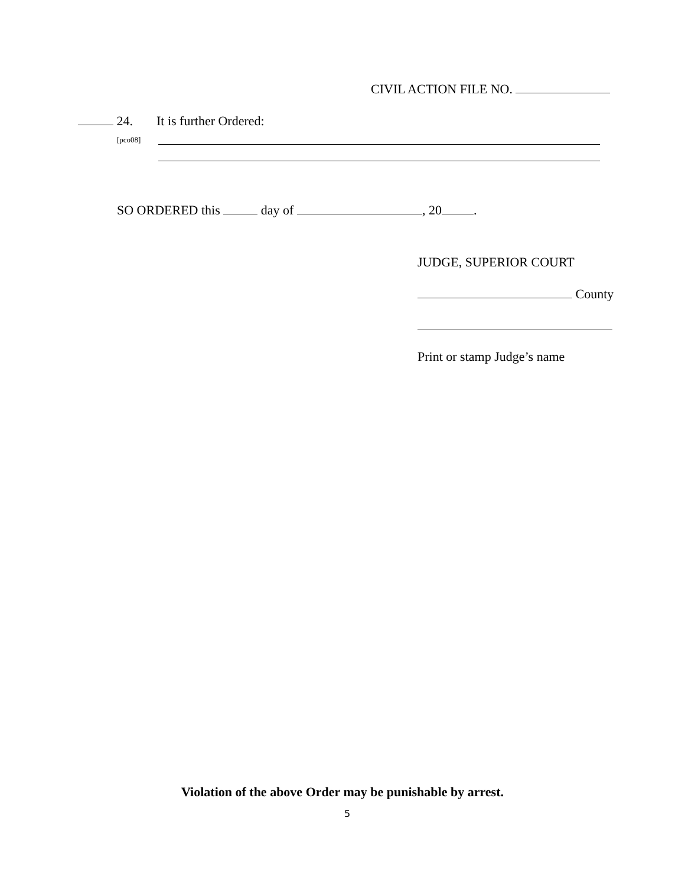CIVIL ACTION FILE NO.
24. It is further Ordered:
[pco08]
SO ORDERED this day of , 20 .
JUDGE, SUPERIOR COURT
County
Print or stamp Judge’s name
Violation of the above Order may be punishable by arrest.
5